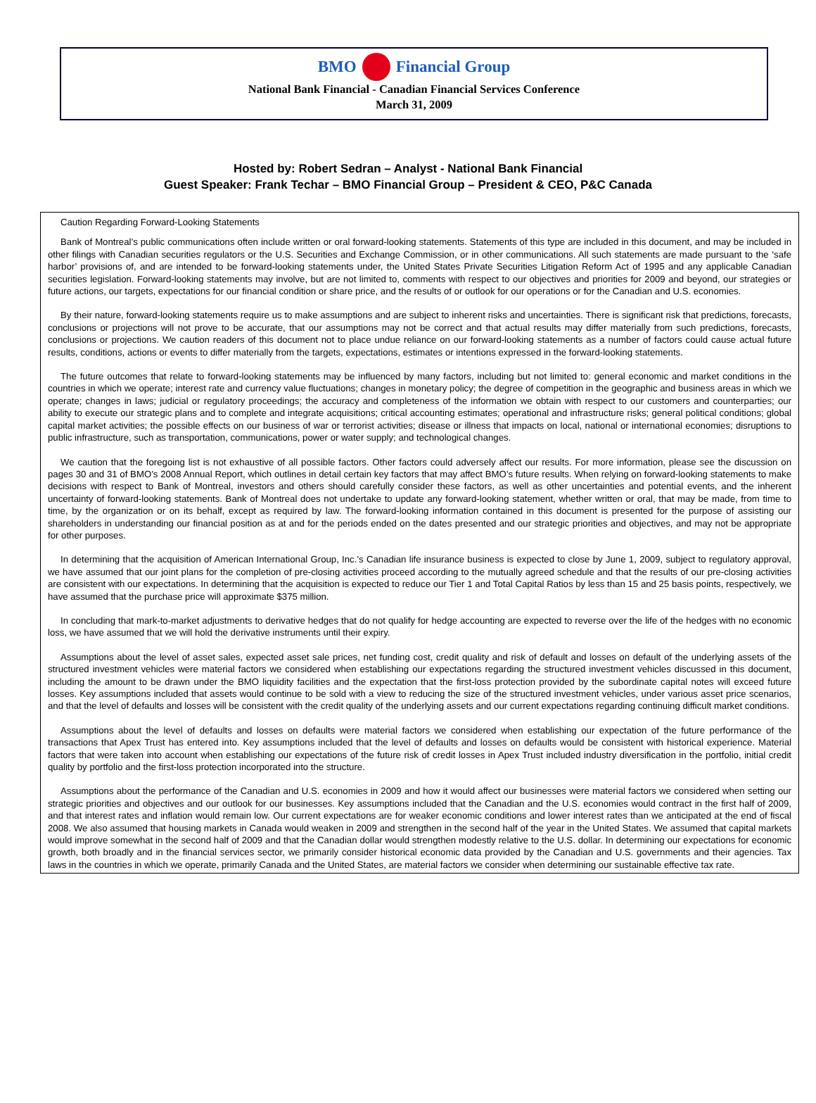BMO Financial Group
National Bank Financial - Canadian Financial Services Conference
March 31, 2009
Hosted by: Robert Sedran – Analyst - National Bank Financial
Guest Speaker: Frank Techar – BMO Financial Group – President & CEO, P&C Canada
Caution Regarding Forward-Looking Statements
Bank of Montreal’s public communications often include written or oral forward-looking statements. Statements of this type are included in this document, and may be included in other filings with Canadian securities regulators or the U.S. Securities and Exchange Commission, or in other communications. All such statements are made pursuant to the ‘safe harbor’ provisions of, and are intended to be forward-looking statements under, the United States Private Securities Litigation Reform Act of 1995 and any applicable Canadian securities legislation. Forward-looking statements may involve, but are not limited to, comments with respect to our objectives and priorities for 2009 and beyond, our strategies or future actions, our targets, expectations for our financial condition or share price, and the results of or outlook for our operations or for the Canadian and U.S. economies.
By their nature, forward-looking statements require us to make assumptions and are subject to inherent risks and uncertainties. There is significant risk that predictions, forecasts, conclusions or projections will not prove to be accurate, that our assumptions may not be correct and that actual results may differ materially from such predictions, forecasts, conclusions or projections. We caution readers of this document not to place undue reliance on our forward-looking statements as a number of factors could cause actual future results, conditions, actions or events to differ materially from the targets, expectations, estimates or intentions expressed in the forward-looking statements.
The future outcomes that relate to forward-looking statements may be influenced by many factors, including but not limited to: general economic and market conditions in the countries in which we operate; interest rate and currency value fluctuations; changes in monetary policy; the degree of competition in the geographic and business areas in which we operate; changes in laws; judicial or regulatory proceedings; the accuracy and completeness of the information we obtain with respect to our customers and counterparties; our ability to execute our strategic plans and to complete and integrate acquisitions; critical accounting estimates; operational and infrastructure risks; general political conditions; global capital market activities; the possible effects on our business of war or terrorist activities; disease or illness that impacts on local, national or international economies; disruptions to public infrastructure, such as transportation, communications, power or water supply; and technological changes.
We caution that the foregoing list is not exhaustive of all possible factors. Other factors could adversely affect our results. For more information, please see the discussion on pages 30 and 31 of BMO’s 2008 Annual Report, which outlines in detail certain key factors that may affect BMO’s future results. When relying on forward-looking statements to make decisions with respect to Bank of Montreal, investors and others should carefully consider these factors, as well as other uncertainties and potential events, and the inherent uncertainty of forward-looking statements. Bank of Montreal does not undertake to update any forward-looking statement, whether written or oral, that may be made, from time to time, by the organization or on its behalf, except as required by law. The forward-looking information contained in this document is presented for the purpose of assisting our shareholders in understanding our financial position as at and for the periods ended on the dates presented and our strategic priorities and objectives, and may not be appropriate for other purposes.
In determining that the acquisition of American International Group, Inc.’s Canadian life insurance business is expected to close by June 1, 2009, subject to regulatory approval, we have assumed that our joint plans for the completion of pre-closing activities proceed according to the mutually agreed schedule and that the results of our pre-closing activities are consistent with our expectations. In determining that the acquisition is expected to reduce our Tier 1 and Total Capital Ratios by less than 15 and 25 basis points, respectively, we have assumed that the purchase price will approximate $375 million.
In concluding that mark-to-market adjustments to derivative hedges that do not qualify for hedge accounting are expected to reverse over the life of the hedges with no economic loss, we have assumed that we will hold the derivative instruments until their expiry.
Assumptions about the level of asset sales, expected asset sale prices, net funding cost, credit quality and risk of default and losses on default of the underlying assets of the structured investment vehicles were material factors we considered when establishing our expectations regarding the structured investment vehicles discussed in this document, including the amount to be drawn under the BMO liquidity facilities and the expectation that the first-loss protection provided by the subordinate capital notes will exceed future losses. Key assumptions included that assets would continue to be sold with a view to reducing the size of the structured investment vehicles, under various asset price scenarios, and that the level of defaults and losses will be consistent with the credit quality of the underlying assets and our current expectations regarding continuing difficult market conditions.
Assumptions about the level of defaults and losses on defaults were material factors we considered when establishing our expectation of the future performance of the transactions that Apex Trust has entered into. Key assumptions included that the level of defaults and losses on defaults would be consistent with historical experience. Material factors that were taken into account when establishing our expectations of the future risk of credit losses in Apex Trust included industry diversification in the portfolio, initial credit quality by portfolio and the first-loss protection incorporated into the structure.
Assumptions about the performance of the Canadian and U.S. economies in 2009 and how it would affect our businesses were material factors we considered when setting our strategic priorities and objectives and our outlook for our businesses. Key assumptions included that the Canadian and the U.S. economies would contract in the first half of 2009, and that interest rates and inflation would remain low. Our current expectations are for weaker economic conditions and lower interest rates than we anticipated at the end of fiscal 2008. We also assumed that housing markets in Canada would weaken in 2009 and strengthen in the second half of the year in the United States. We assumed that capital markets would improve somewhat in the second half of 2009 and that the Canadian dollar would strengthen modestly relative to the U.S. dollar. In determining our expectations for economic growth, both broadly and in the financial services sector, we primarily consider historical economic data provided by the Canadian and U.S. governments and their agencies. Tax laws in the countries in which we operate, primarily Canada and the United States, are material factors we consider when determining our sustainable effective tax rate.